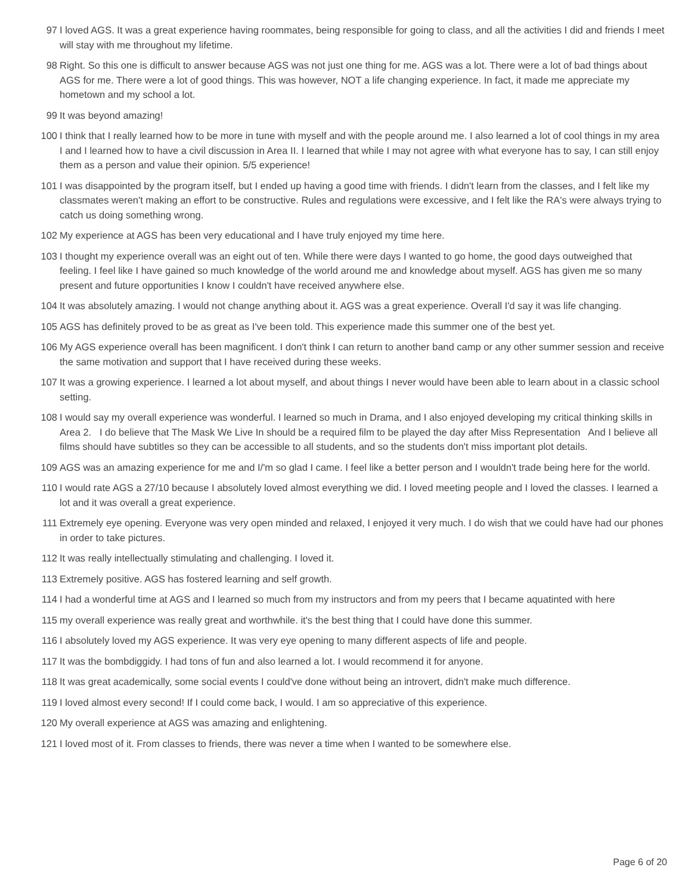| 97 | I loved AGS. It was a great experience having roommates, being responsible for going to class, and all the activities I did and friends I meet will stay with me throughout my lifetime. |
| 98 | Right. So this one is difficult to answer because AGS was not just one thing for me. AGS was a lot. There were a lot of bad things about AGS for me. There were a lot of good things. This was however, NOT a life changing experience. In fact, it made me appreciate my hometown and my school a lot. |
| 99 | It was beyond amazing! |
| 100 | I think that I really learned how to be more in tune with myself and with the people around me. I also learned a lot of cool things in my area I and I learned how to have a civil discussion in Area II. I learned that while I may not agree with what everyone has to say, I can still enjoy them as a person and value their opinion. 5/5 experience! |
| 101 | I was disappointed by the program itself, but I ended up having a good time with friends. I didn't learn from the classes, and I felt like my classmates weren't making an effort to be constructive. Rules and regulations were excessive, and I felt like the RA's were always trying to catch us doing something wrong. |
| 102 | My experience at AGS has been very educational and I have truly enjoyed my time here. |
| 103 | I thought my experience overall was an eight out of ten. While there were days I wanted to go home, the good days outweighed that feeling. I feel like I have gained so much knowledge of the world around me and knowledge about myself. AGS has given me so many present and future opportunities I know I couldn't have received anywhere else. |
| 104 | It was absolutely amazing. I would not change anything about it. AGS was a great experience. Overall I'd say it was life changing. |
| 105 | AGS has definitely proved to be as great as I've been told. This experience made this summer one of the best yet. |
| 106 | My AGS experience overall has been magnificent. I don't think I can return to another band camp or any other summer session and receive the same motivation and support that I have received during these weeks. |
| 107 | It was a growing experience. I learned a lot about myself, and about things I never would have been able to learn about in a classic school setting. |
| 108 | I would say my overall experience was wonderful. I learned so much in Drama, and I also enjoyed developing my critical thinking skills in Area 2. I do believe that The Mask We Live In should be a required film to be played the day after Miss Representation And I believe all films should have subtitles so they can be accessible to all students, and so the students don't miss important plot details. |
| 109 | AGS was an amazing experience for me and I/'m so glad I came. I feel like a better person and I wouldn't trade being here for the world. |
| 110 | I would rate AGS a 27/10 because I absolutely loved almost everything we did. I loved meeting people and I loved the classes. I learned a lot and it was overall a great experience. |
| 111 | Extremely eye opening. Everyone was very open minded and relaxed, I enjoyed it very much. I do wish that we could have had our phones in order to take pictures. |
| 112 | It was really intellectually stimulating and challenging. I loved it. |
| 113 | Extremely positive. AGS has fostered learning and self growth. |
| 114 | I had a wonderful time at AGS and I learned so much from my instructors and from my peers that I became aquatinted with here |
| 115 | my overall experience was really great and worthwhile. it's the best thing that I could have done this summer. |
| 116 | I absolutely loved my AGS experience. It was very eye opening to many different aspects of life and people. |
| 117 | It was the bombdiggidy. I had tons of fun and also learned a lot. I would recommend it for anyone. |
| 118 | It was great academically, some social events I could've done without being an introvert, didn't make much difference. |
| 119 | I loved almost every second! If I could come back, I would. I am so appreciative of this experience. |
| 120 | My overall experience at AGS was amazing and enlightening. |
| 121 | I loved most of it. From classes to friends, there was never a time when I wanted to be somewhere else. |
Page 6 of 20